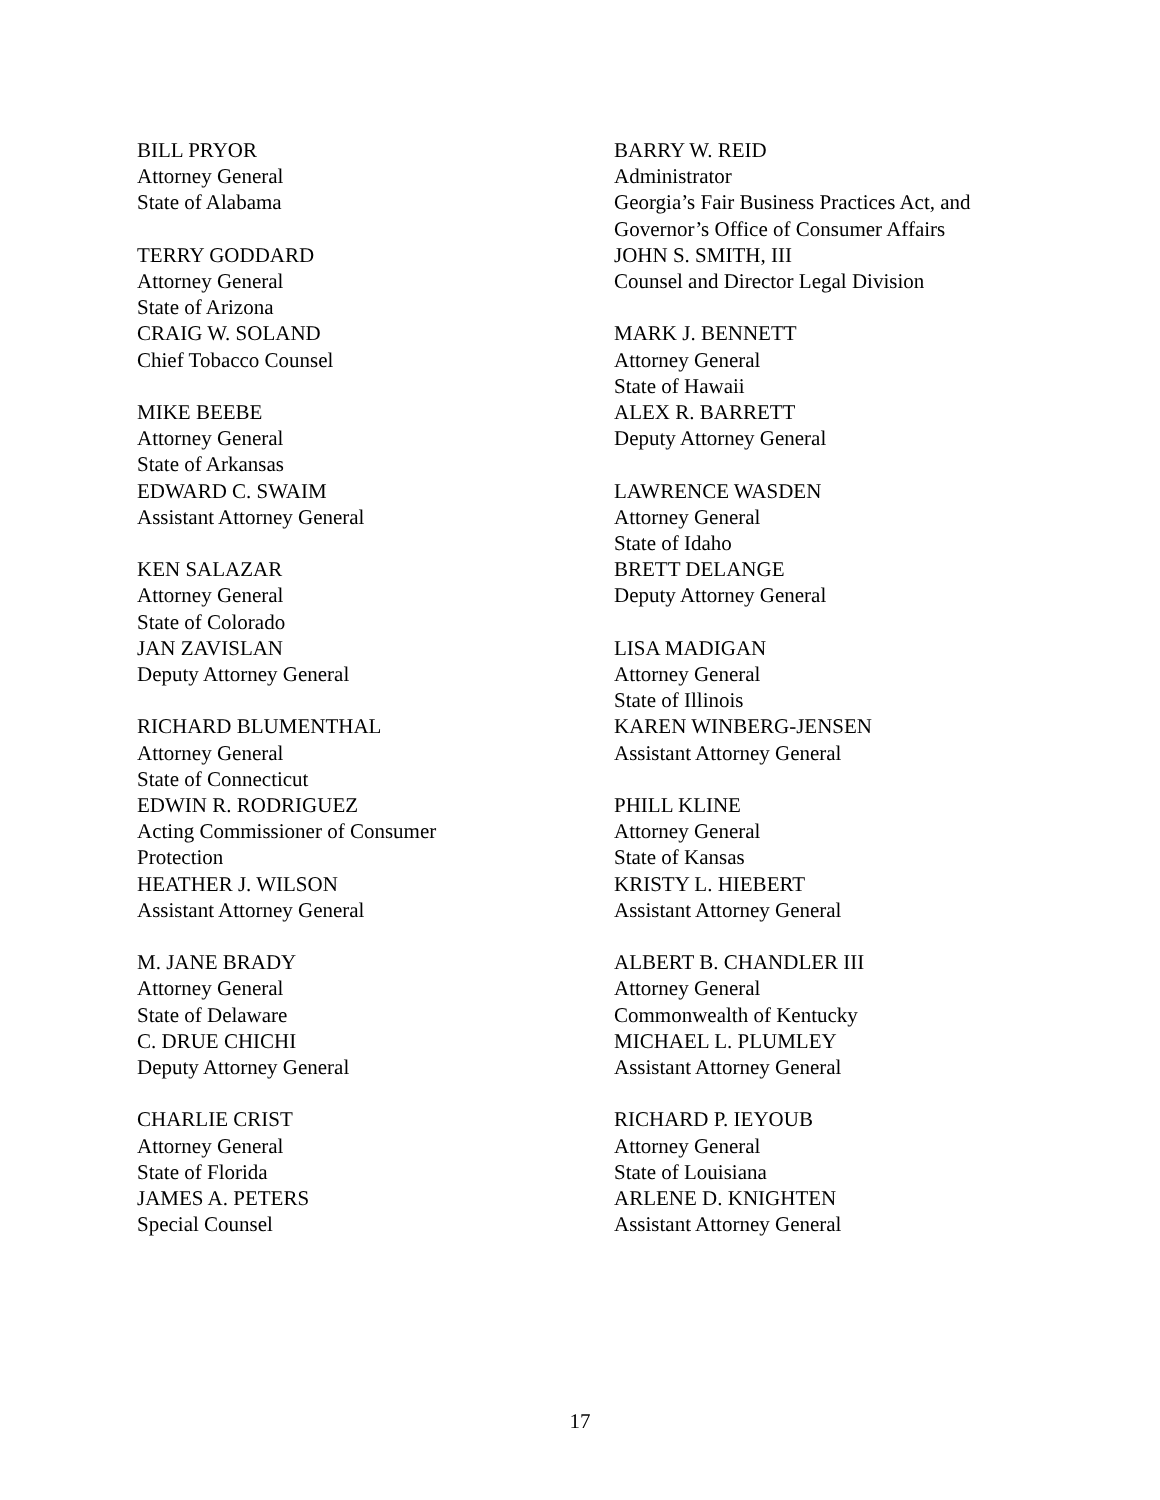BILL PRYOR
Attorney General
State of Alabama
TERRY GODDARD
Attorney General
State of Arizona
CRAIG W. SOLAND
Chief Tobacco Counsel
MIKE BEEBE
Attorney General
State of Arkansas
EDWARD C. SWAIM
Assistant Attorney General
KEN SALAZAR
Attorney General
State of Colorado
JAN ZAVISLAN
Deputy Attorney General
RICHARD BLUMENTHAL
Attorney General
State of Connecticut
EDWIN R. RODRIGUEZ
Acting Commissioner of Consumer
Protection
HEATHER J. WILSON
Assistant Attorney General
M. JANE BRADY
Attorney General
State of Delaware
C. DRUE CHICHI
Deputy Attorney General
CHARLIE CRIST
Attorney General
State of Florida
JAMES A. PETERS
Special Counsel
BARRY W. REID
Administrator
Georgia’s Fair Business Practices Act, and
Governor’s Office of Consumer Affairs
JOHN S. SMITH, III
Counsel and Director Legal Division
MARK J. BENNETT
Attorney General
State of Hawaii
ALEX R. BARRETT
Deputy Attorney General
LAWRENCE WASDEN
Attorney General
State of Idaho
BRETT DELANGE
Deputy Attorney General
LISA MADIGAN
Attorney General
State of Illinois
KAREN WINBERG-JENSEN
Assistant Attorney General
PHILL KLINE
Attorney General
State of Kansas
KRISTY L. HIEBERT
Assistant Attorney General
ALBERT B. CHANDLER III
Attorney General
Commonwealth of Kentucky
MICHAEL L. PLUMLEY
Assistant Attorney General
RICHARD P. IEYOUB
Attorney General
State of Louisiana
ARLENE D. KNIGHTEN
Assistant Attorney General
17